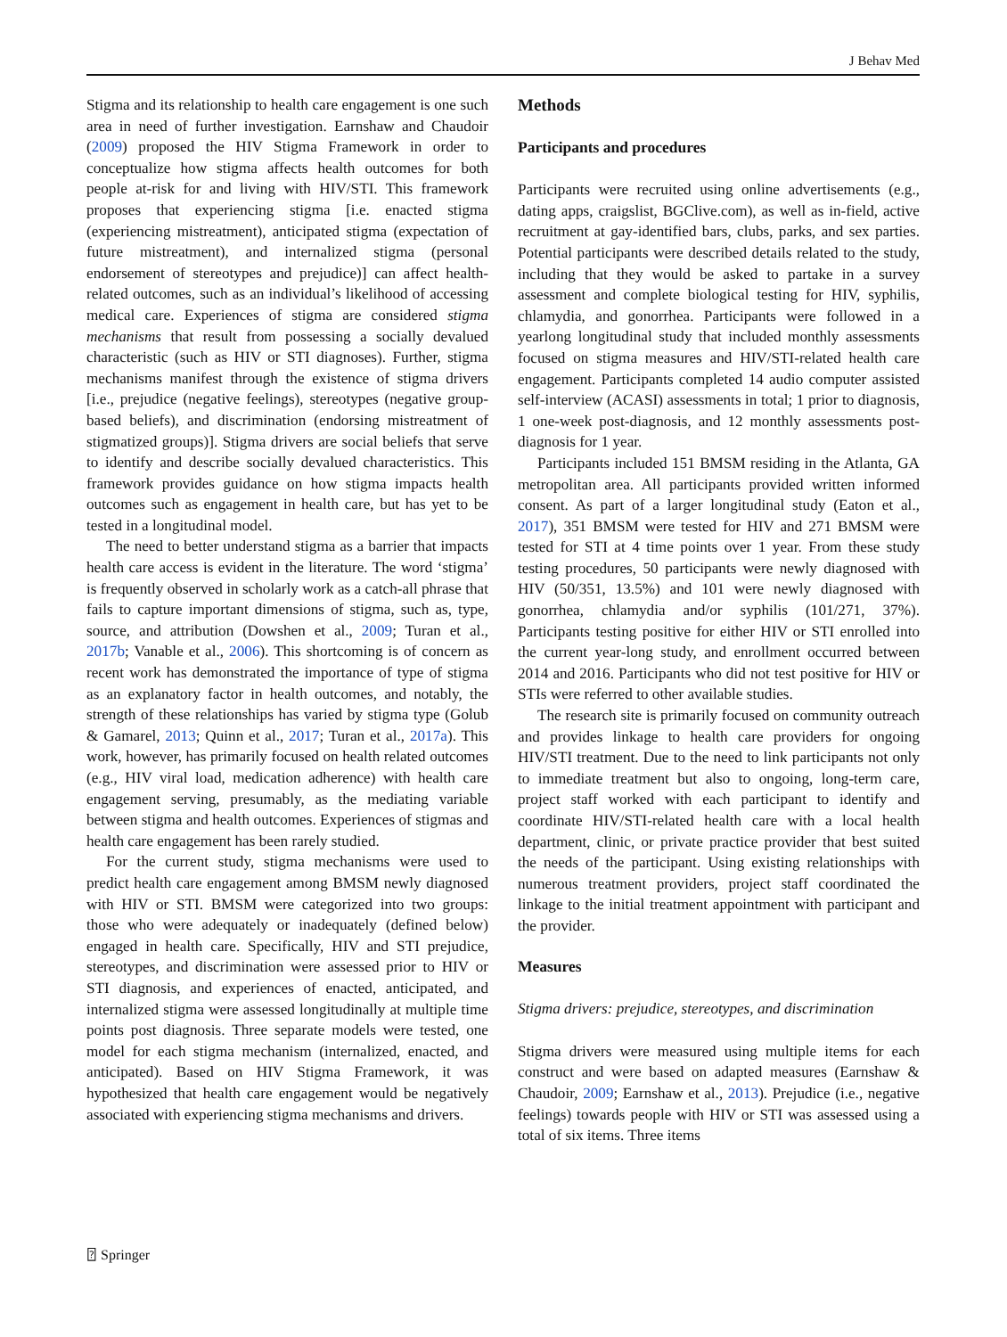J Behav Med
Stigma and its relationship to health care engagement is one such area in need of further investigation. Earnshaw and Chaudoir (2009) proposed the HIV Stigma Framework in order to conceptualize how stigma affects health outcomes for both people at-risk for and living with HIV/STI. This framework proposes that experiencing stigma [i.e. enacted stigma (experiencing mistreatment), anticipated stigma (expectation of future mistreatment), and internalized stigma (personal endorsement of stereotypes and prejudice)] can affect health-related outcomes, such as an individual’s likelihood of accessing medical care. Experiences of stigma are considered stigma mechanisms that result from possessing a socially devalued characteristic (such as HIV or STI diagnoses). Further, stigma mechanisms manifest through the existence of stigma drivers [i.e., prejudice (negative feelings), stereotypes (negative group-based beliefs), and discrimination (endorsing mistreatment of stigmatized groups)]. Stigma drivers are social beliefs that serve to identify and describe socially devalued characteristics. This framework provides guidance on how stigma impacts health outcomes such as engagement in health care, but has yet to be tested in a longitudinal model.
The need to better understand stigma as a barrier that impacts health care access is evident in the literature. The word ‘stigma’ is frequently observed in scholarly work as a catch-all phrase that fails to capture important dimensions of stigma, such as, type, source, and attribution (Dowshen et al., 2009; Turan et al., 2017b; Vanable et al., 2006). This shortcoming is of concern as recent work has demonstrated the importance of type of stigma as an explanatory factor in health outcomes, and notably, the strength of these relationships has varied by stigma type (Golub & Gamarel, 2013; Quinn et al., 2017; Turan et al., 2017a). This work, however, has primarily focused on health related outcomes (e.g., HIV viral load, medication adherence) with health care engagement serving, presumably, as the mediating variable between stigma and health outcomes. Experiences of stigmas and health care engagement has been rarely studied.
For the current study, stigma mechanisms were used to predict health care engagement among BMSM newly diagnosed with HIV or STI. BMSM were categorized into two groups: those who were adequately or inadequately (defined below) engaged in health care. Specifically, HIV and STI prejudice, stereotypes, and discrimination were assessed prior to HIV or STI diagnosis, and experiences of enacted, anticipated, and internalized stigma were assessed longitudinally at multiple time points post diagnosis. Three separate models were tested, one model for each stigma mechanism (internalized, enacted, and anticipated). Based on HIV Stigma Framework, it was hypothesized that health care engagement would be negatively associated with experiencing stigma mechanisms and drivers.
Methods
Participants and procedures
Participants were recruited using online advertisements (e.g., dating apps, craigslist, BGClive.com), as well as in-field, active recruitment at gay-identified bars, clubs, parks, and sex parties. Potential participants were described details related to the study, including that they would be asked to partake in a survey assessment and complete biological testing for HIV, syphilis, chlamydia, and gonorrhea. Participants were followed in a yearlong longitudinal study that included monthly assessments focused on stigma measures and HIV/STI-related health care engagement. Participants completed 14 audio computer assisted self-interview (ACASI) assessments in total; 1 prior to diagnosis, 1 one-week post-diagnosis, and 12 monthly assessments post-diagnosis for 1 year.
Participants included 151 BMSM residing in the Atlanta, GA metropolitan area. All participants provided written informed consent. As part of a larger longitudinal study (Eaton et al., 2017), 351 BMSM were tested for HIV and 271 BMSM were tested for STI at 4 time points over 1 year. From these study testing procedures, 50 participants were newly diagnosed with HIV (50/351, 13.5%) and 101 were newly diagnosed with gonorrhea, chlamydia and/or syphilis (101/271, 37%). Participants testing positive for either HIV or STI enrolled into the current year-long study, and enrollment occurred between 2014 and 2016. Participants who did not test positive for HIV or STIs were referred to other available studies.
The research site is primarily focused on community outreach and provides linkage to health care providers for ongoing HIV/STI treatment. Due to the need to link participants not only to immediate treatment but also to ongoing, long-term care, project staff worked with each participant to identify and coordinate HIV/STI-related health care with a local health department, clinic, or private practice provider that best suited the needs of the participant. Using existing relationships with numerous treatment providers, project staff coordinated the linkage to the initial treatment appointment with participant and the provider.
Measures
Stigma drivers: prejudice, stereotypes, and discrimination
Stigma drivers were measured using multiple items for each construct and were based on adapted measures (Earnshaw & Chaudoir, 2009; Earnshaw et al., 2013). Prejudice (i.e., negative feelings) towards people with HIV or STI was assessed using a total of six items. Three items
⍰ Springer